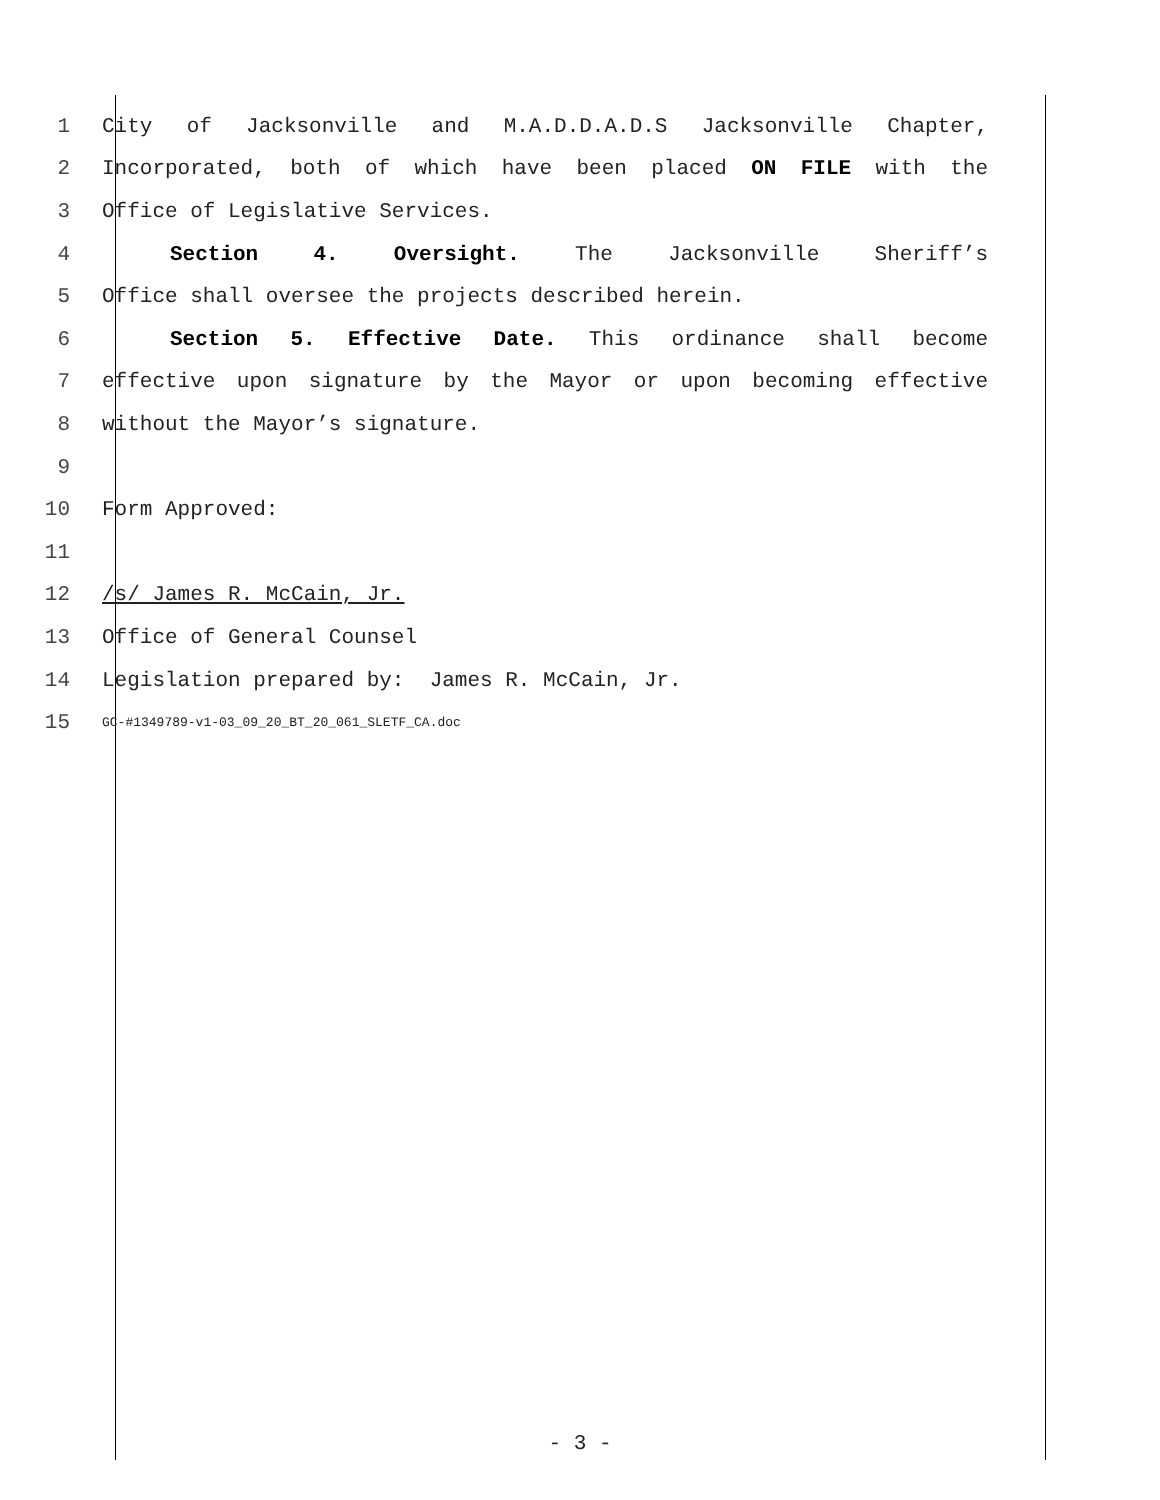1 City of Jacksonville and M.A.D.D.A.D.S Jacksonville Chapter,
2 Incorporated, both of which have been placed ON FILE with the
3 Office of Legislative Services.
4 Section 4. Oversight. The Jacksonville Sheriff’s
5 Office shall oversee the projects described herein.
6 Section 5. Effective Date. This ordinance shall become
7 effective upon signature by the Mayor or upon becoming effective
8 without the Mayor’s signature.
9
10 Form Approved:
11
12 /s/ James R. McCain, Jr.
13 Office of General Counsel
14 Legislation prepared by: James R. McCain, Jr.
15 GC-#1349789-v1-03_09_20_BT_20_061_SLETF_CA.doc
- 3 -